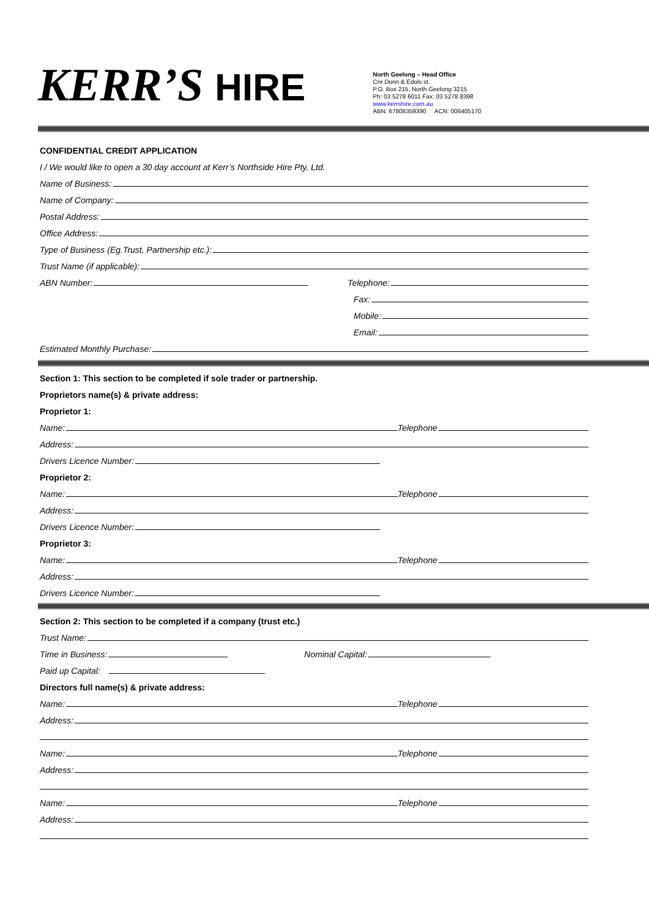KERR’S HIRE
North Geelong – Head Office
Cnr Dunn & Edols st.
P.O. Box 215, North Geelong 3215
Ph: 03 5278 6011 Fax: 03 5278 8398
www.kerrshire.com.au
ABN: 67808359390 ACN: 006405170
CONFIDENTIAL CREDIT APPLICATION
I / We would like to open a 30 day account at Kerr’s Northside Hire Pty. Ltd.
Name of Business:
Name of Company:
Postal Address:
Office Address:
Type of Business (Eg.Trust, Partnership etc.):
Trust Name (if applicable):
ABN Number: Telephone:
Fax:
Mobile:
Email:
Estimated Monthly Purchase:
Section 1: This section to be completed if sole trader or partnership.
Proprietors name(s) & private address:
Proprietor 1:
Name: Telephone
Address:
Drivers Licence Number:
Proprietor 2:
Name: Telephone
Address:
Drivers Licence Number:
Proprietor 3:
Name: Telephone
Address:
Drivers Licence Number:
Section 2: This section to be completed if a company (trust etc.)
Trust Name:
Time in Business: Nominal Capital:
Paid up Capital:
Directors full name(s) & private address:
Name: Telephone
Address:
Name: Telephone
Address:
Name: Telephone
Address: